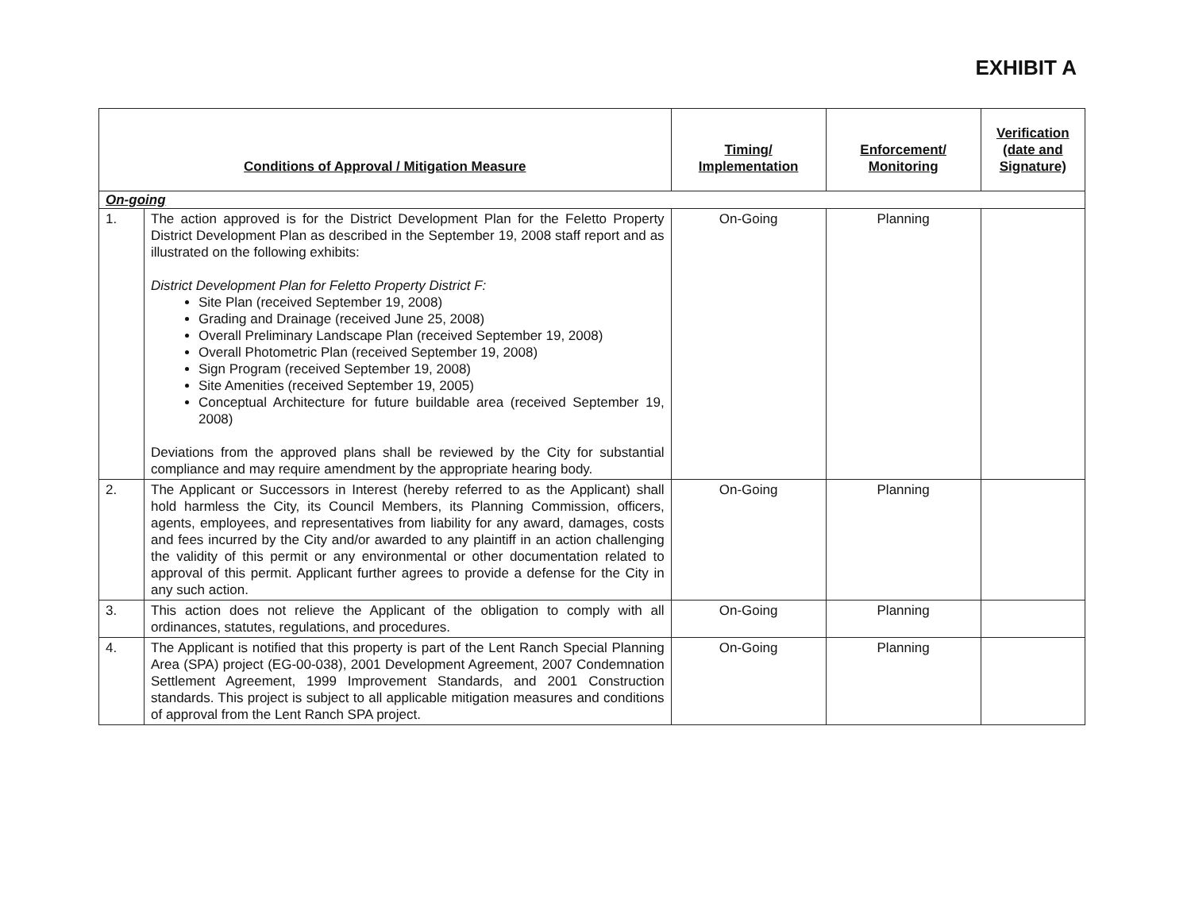EXHIBIT A
| Conditions of Approval / Mitigation Measure | | Timing/ Implementation | Enforcement/ Monitoring | Verification (date and Signature) |
| --- | --- | --- | --- | --- |
| On-going | | | | |
| 1. | The action approved is for the District Development Plan for the Feletto Property District Development Plan as described in the September 19, 2008 staff report and as illustrated on the following exhibits: District Development Plan for Feletto Property District F: Site Plan (received September 19, 2008) Grading and Drainage (received June 25, 2008) Overall Preliminary Landscape Plan (received September 19, 2008) Overall Photometric Plan (received September 19, 2008) Sign Program (received September 19, 2008) Site Amenities (received September 19, 2005) Conceptual Architecture for future buildable area (received September 19, 2008) Deviations from the approved plans shall be reviewed by the City for substantial compliance and may require amendment by the appropriate hearing body. | On-Going | Planning | |
| 2. | The Applicant or Successors in Interest (hereby referred to as the Applicant) shall hold harmless the City, its Council Members, its Planning Commission, officers, agents, employees, and representatives from liability for any award, damages, costs and fees incurred by the City and/or awarded to any plaintiff in an action challenging the validity of this permit or any environmental or other documentation related to approval of this permit. Applicant further agrees to provide a defense for the City in any such action. | On-Going | Planning | |
| 3. | This action does not relieve the Applicant of the obligation to comply with all ordinances, statutes, regulations, and procedures. | On-Going | Planning | |
| 4. | The Applicant is notified that this property is part of the Lent Ranch Special Planning Area (SPA) project (EG-00-038), 2001 Development Agreement, 2007 Condemnation Settlement Agreement, 1999 Improvement Standards, and 2001 Construction standards. This project is subject to all applicable mitigation measures and conditions of approval from the Lent Ranch SPA project. | On-Going | Planning | |